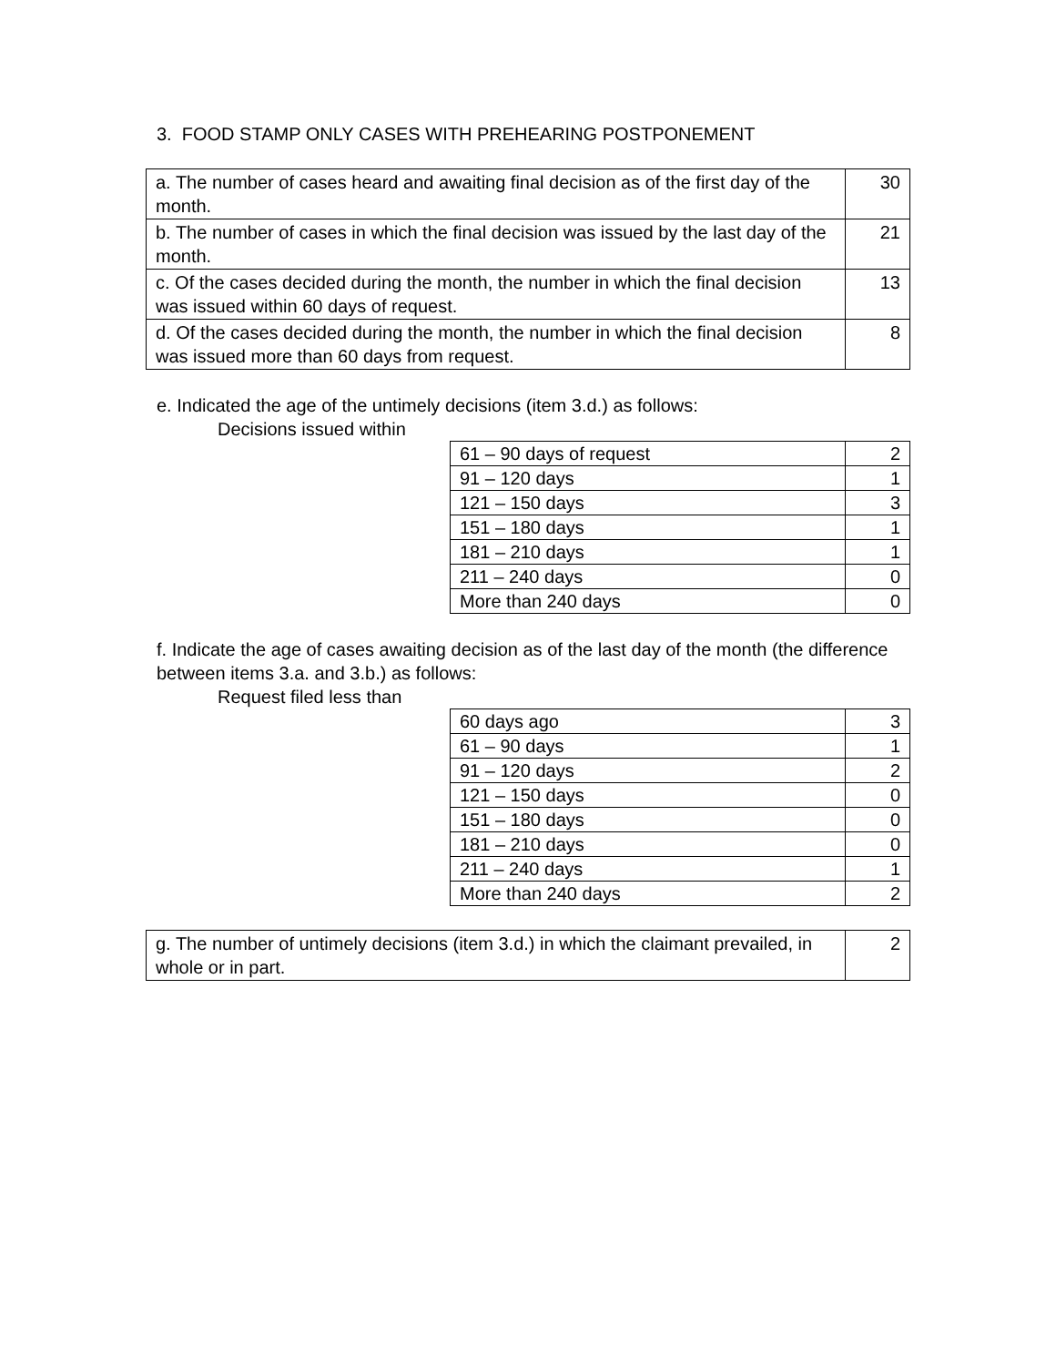3. FOOD STAMP ONLY CASES WITH PREHEARING POSTPONEMENT
| a. The number of cases heard and awaiting final decision as of the first day of the month. | 30 |
| b. The number of cases in which the final decision was issued by the last day of the month. | 21 |
| c. Of the cases decided during the month, the number in which the final decision was issued within 60 days of request. | 13 |
| d. Of the cases decided during the month, the number in which the final decision was issued more than 60 days from request. | 8 |
e. Indicated the age of the untimely decisions (item 3.d.) as follows:
Decisions issued within
| 61 – 90 days of request | 2 |
| 91 – 120 days | 1 |
| 121 – 150 days | 3 |
| 151 – 180 days | 1 |
| 181 – 210 days | 1 |
| 211 – 240 days | 0 |
| More than 240 days | 0 |
f. Indicate the age of cases awaiting decision as of the last day of the month (the difference between items 3.a. and 3.b.) as follows:
Request filed less than
| 60 days ago | 3 |
| 61 – 90 days | 1 |
| 91 – 120 days | 2 |
| 121 – 150 days | 0 |
| 151 – 180 days | 0 |
| 181 – 210 days | 0 |
| 211 – 240 days | 1 |
| More than 240 days | 2 |
| g. The number of untimely decisions (item 3.d.) in which the claimant prevailed, in whole or in part. | 2 |